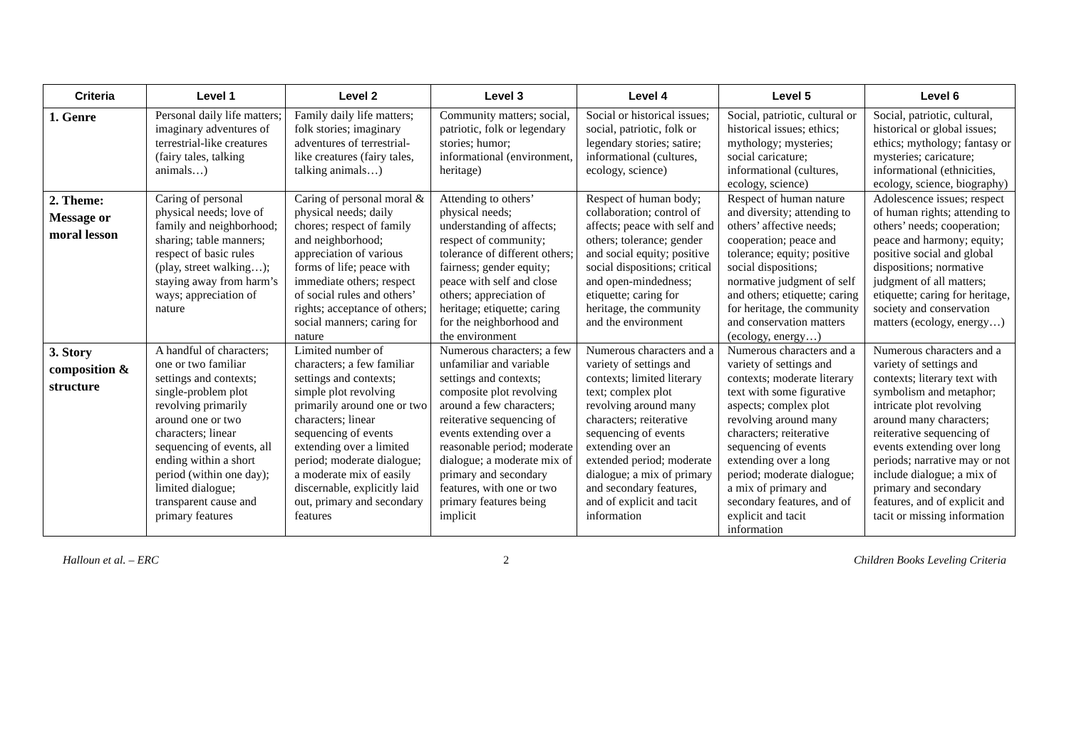| Criteria | Level 1 | Level 2 | Level 3 | Level 4 | Level 5 | Level 6 |
| --- | --- | --- | --- | --- | --- | --- |
| 1. Genre | Personal daily life matters; imaginary adventures of terrestrial-like creatures (fairy tales, talking animals…) | Family daily life matters; folk stories; imaginary adventures of terrestrial-like creatures (fairy tales, talking animals…) | Community matters; social, patriotic, folk or legendary stories; humor; informational (environment, heritage) | Social or historical issues; social, patriotic, folk or legendary stories; satire; informational (cultures, ecology, science) | Social, patriotic, cultural or historical issues; ethics; mythology; mysteries; social caricature; informational (cultures, ecology, science) | Social, patriotic, cultural, historical or global issues; ethics; mythology; fantasy or mysteries; caricature; informational (ethnicities, ecology, science, biography) |
| 2. Theme: Message or moral lesson | Caring of personal physical needs; love of family and neighborhood; sharing; table manners; respect of basic rules (play, street walking…); staying away from harm’s ways; appreciation of nature | Caring of personal moral & physical needs; daily chores; respect of family and neighborhood; appreciation of various forms of life; peace with immediate others; respect of social rules and others’ rights; acceptance of others; social manners; caring for nature | Attending to others’ physical needs; understanding of affects; respect of community; tolerance of different others; fairness; gender equity; peace with self and close others; appreciation of heritage; etiquette; caring for the neighborhood and the environment | Respect of human body; collaboration; control of affects; peace with self and others; tolerance; gender and social equity; positive social dispositions; critical and open-mindedness; etiquette; caring for heritage, the community and the environment | Respect of human nature and diversity; attending to others’ affective needs; cooperation; peace and tolerance; equity; positive social dispositions; normative judgment of self and others; etiquette; caring for heritage, the community and conservation matters (ecology, energy…) | Adolescence issues; respect of human rights; attending to others’ needs; cooperation; peace and harmony; equity; positive social and global dispositions; normative judgment of all matters; etiquette; caring for heritage, society and conservation matters (ecology, energy…) |
| 3. Story composition & structure | A handful of characters; one or two familiar settings and contexts; single-problem plot revolving primarily around one or two characters; linear sequencing of events, all ending within a short period (within one day); limited dialogue; transparent cause and primary features | Limited number of characters; a few familiar settings and contexts; simple plot revolving primarily around one or two characters; linear sequencing of events extending over a limited period; moderate dialogue; a moderate mix of easily discernable, explicitly laid out, primary and secondary features | Numerous characters; a few unfamiliar and variable settings and contexts; composite plot revolving around a few characters; reiterative sequencing of events extending over a reasonable period; moderate dialogue; a moderate mix of primary and secondary features, with one or two primary features being implicit | Numerous characters and a variety of settings and contexts; limited literary text; complex plot revolving around many characters; reiterative sequencing of events extending over an extended period; moderate dialogue; a mix of primary and secondary features, and of explicit and tacit information | Numerous characters and a variety of settings and contexts; moderate literary text with some figurative aspects; complex plot revolving around many characters; reiterative sequencing of events extending over a long period; moderate dialogue; a mix of primary and secondary features, and of explicit and tacit information | Numerous characters and a variety of settings and contexts; literary text with symbolism and metaphor; intricate plot revolving around many characters; reiterative sequencing of events extending over long periods; narrative may or not include dialogue; a mix of primary and secondary features, and of explicit and tacit or missing information |
Halloun et al. – ERC 2 Children Books Leveling Criteria